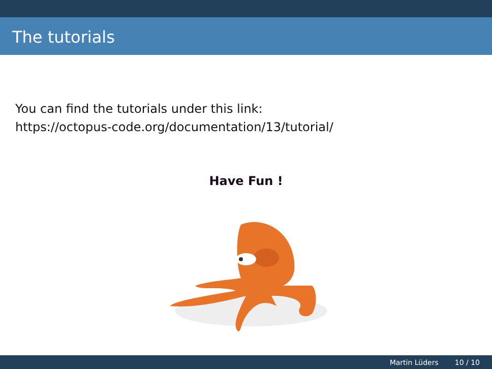The tutorials
You can find the tutorials under this link:
https://octopus-code.org/documentation/13/tutorial/
Have Fun !
Martin Lüders 10 / 10